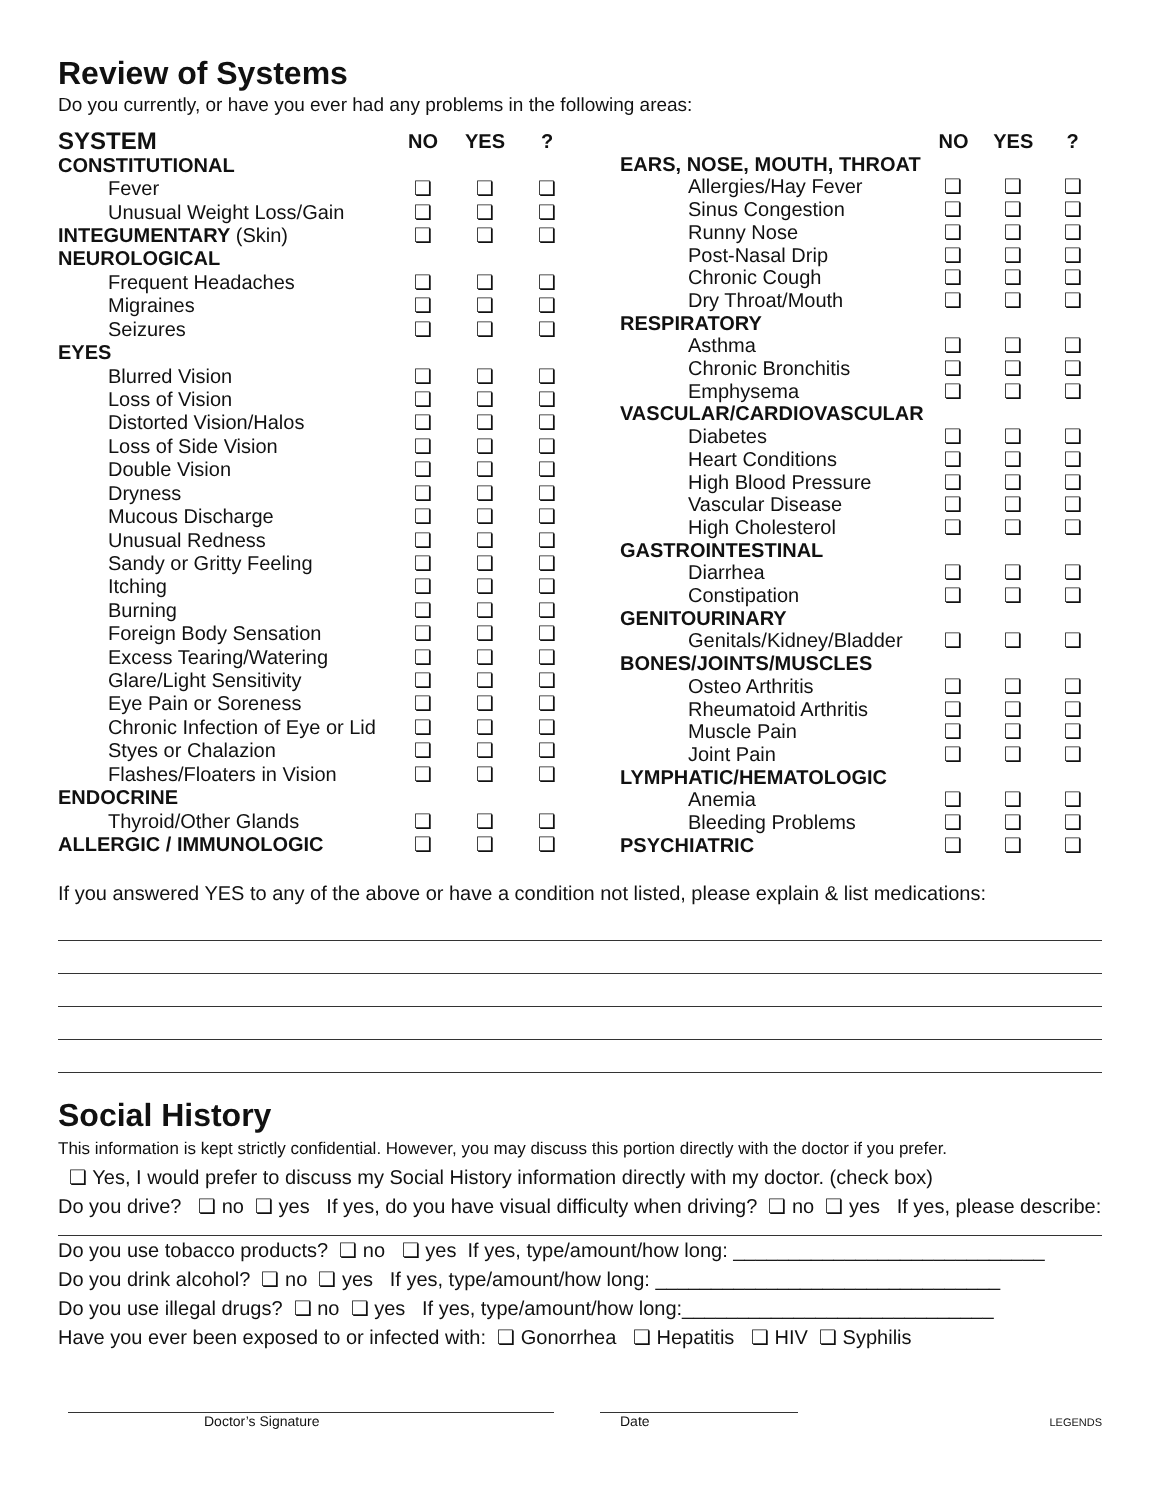Review of Systems
Do you currently, or have you ever had any problems in the following areas:
| SYSTEM | NO | YES | ? |
| --- | --- | --- | --- |
| CONSTITUTIONAL | | | |
| Fever | ❏ | ❏ | ❏ |
| Unusual Weight Loss/Gain | ❏ | ❏ | ❏ |
| INTEGUMENTARY (Skin) | ❏ | ❏ | ❏ |
| NEUROLOGICAL | | | |
| Frequent Headaches | ❏ | ❏ | ❏ |
| Migraines | ❏ | ❏ | ❏ |
| Seizures | ❏ | ❏ | ❏ |
| EYES | | | |
| Blurred Vision | ❏ | ❏ | ❏ |
| Loss of Vision | ❏ | ❏ | ❏ |
| Distorted Vision/Halos | ❏ | ❏ | ❏ |
| Loss of Side Vision | ❏ | ❏ | ❏ |
| Double Vision | ❏ | ❏ | ❏ |
| Dryness | ❏ | ❏ | ❏ |
| Mucous Discharge | ❏ | ❏ | ❏ |
| Unusual Redness | ❏ | ❏ | ❏ |
| Sandy or Gritty Feeling | ❏ | ❏ | ❏ |
| Itching | ❏ | ❏ | ❏ |
| Burning | ❏ | ❏ | ❏ |
| Foreign Body Sensation | ❏ | ❏ | ❏ |
| Excess Tearing/Watering | ❏ | ❏ | ❏ |
| Glare/Light Sensitivity | ❏ | ❏ | ❏ |
| Eye Pain or Soreness | ❏ | ❏ | ❏ |
| Chronic Infection of Eye or Lid | ❏ | ❏ | ❏ |
| Styes or Chalazion | ❏ | ❏ | ❏ |
| Flashes/Floaters in Vision | ❏ | ❏ | ❏ |
| ENDOCRINE | | | |
| Thyroid/Other Glands | ❏ | ❏ | ❏ |
| ALLERGIC / IMMUNOLOGIC | ❏ | ❏ | ❏ |
| | NO | YES | ? |
| --- | --- | --- | --- |
| EARS, NOSE, MOUTH, THROAT | | | |
| Allergies/Hay Fever | ❏ | ❏ | ❏ |
| Sinus Congestion | ❏ | ❏ | ❏ |
| Runny Nose | ❏ | ❏ | ❏ |
| Post-Nasal Drip | ❏ | ❏ | ❏ |
| Chronic Cough | ❏ | ❏ | ❏ |
| Dry Throat/Mouth | ❏ | ❏ | ❏ |
| RESPIRATORY | | | |
| Asthma | ❏ | ❏ | ❏ |
| Chronic Bronchitis | ❏ | ❏ | ❏ |
| Emphysema | ❏ | ❏ | ❏ |
| VASCULAR/CARDIOVASCULAR | | | |
| Diabetes | ❏ | ❏ | ❏ |
| Heart Conditions | ❏ | ❏ | ❏ |
| High Blood Pressure | ❏ | ❏ | ❏ |
| Vascular Disease | ❏ | ❏ | ❏ |
| High Cholesterol | ❏ | ❏ | ❏ |
| GASTROINTESTINAL | | | |
| Diarrhea | ❏ | ❏ | ❏ |
| Constipation | ❏ | ❏ | ❏ |
| GENITOURINARY | | | |
| Genitals/Kidney/Bladder | ❏ | ❏ | ❏ |
| BONES/JOINTS/MUSCLES | | | |
| Osteo Arthritis | ❏ | ❏ | ❏ |
| Rheumatoid Arthritis | ❏ | ❏ | ❏ |
| Muscle Pain | ❏ | ❏ | ❏ |
| Joint Pain | ❏ | ❏ | ❏ |
| LYMPHATIC/HEMATOLOGIC | | | |
| Anemia | ❏ | ❏ | ❏ |
| Bleeding Problems | ❏ | ❏ | ❏ |
| PSYCHIATRIC | ❏ | ❏ | ❏ |
If you answered YES to any of the above or have a condition not listed, please explain & list medications:
Social History
This information is kept strictly confidential. However, you may discuss this portion directly with the doctor if you prefer.
❏ Yes, I would prefer to discuss my Social History information directly with my doctor. (check box)
Do you drive? ❏ no ❏ yes If yes, do you have visual difficulty when driving? ❏ no ❏ yes If yes, please describe:
Do you use tobacco products? ❏ no ❏ yes If yes, type/amount/how long: ____________________________
Do you drink alcohol? ❏ no ❏ yes If yes, type/amount/how long: _______________________________
Do you use illegal drugs? ❏ no ❏ yes If yes, type/amount/how long:____________________________
Have you ever been exposed to or infected with: ❏ Gonorrhea ❏ Hepatitis ❏ HIV ❏ Syphilis
Doctor’s Signature Date
LEGENDS